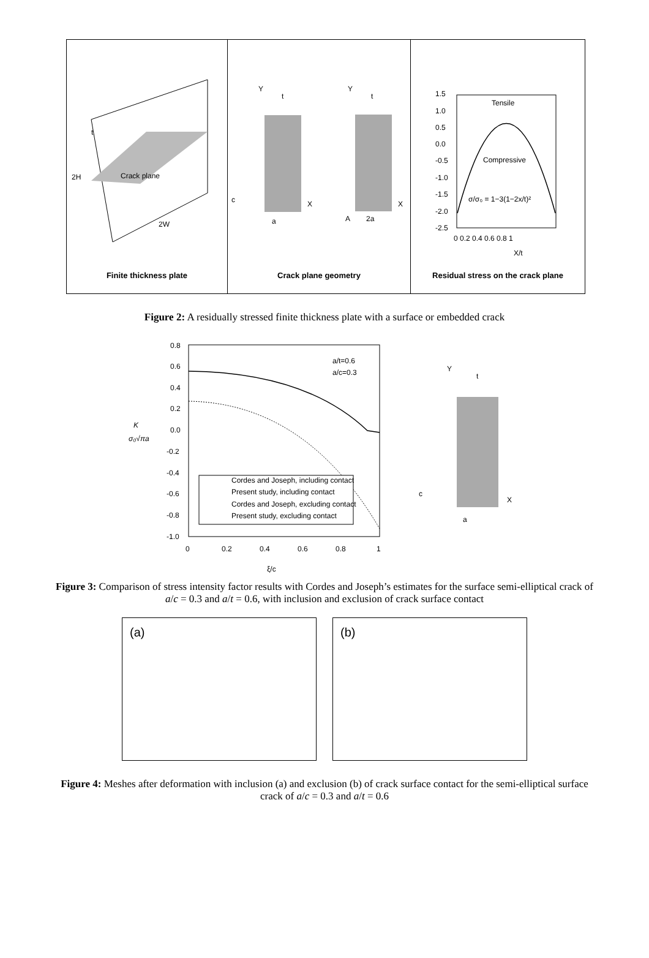2H
Crack plane
2W
t
Finite thickness plate
Y
t
c
a
Y
t
A
2a
X
X
Crack plane geometry
1.5
1.0
0.5
0.0
-0.5
-1.0
-1.5
-2.0
-2.5
Tensile
Compressive
σ/σ₀ = 1−3(1−2x/t)²
0 0.2 0.4 0.6 0.8 1
X/t
Residual stress on the crack plane
Figure 2: A residually stressed finite thickness plate with a surface or embedded crack
0.8
0.6
0.4
0.2
0.0
-0.2
-0.4
-0.6
-0.8
-1.0
K
σ₀√πa
a/t=0.6
a/c=0.3
Cordes and Joseph, including contact
Present study, including contact
Cordes and Joseph, excluding contact
Present study, excluding contact
0
0.2
0.4
0.6
0.8
1
ξ/c
Y
t
c
X
a
Figure 3: Comparison of stress intensity factor results with Cordes and Joseph’s estimates for the surface semi-elliptical crack of a/c = 0.3 and a/t = 0.6, with inclusion and exclusion of crack surface contact
(a) (b)
Figure 4: Meshes after deformation with inclusion (a) and exclusion (b) of crack surface contact for the semi-elliptical surface crack of a/c = 0.3 and a/t = 0.6